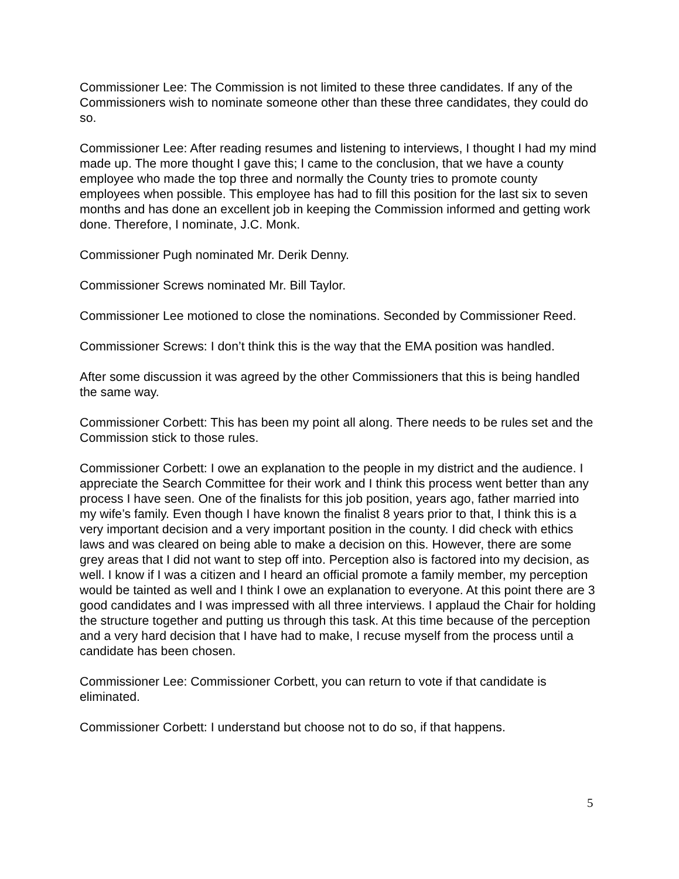Commissioner Lee: The Commission is not limited to these three candidates. If any of the Commissioners wish to nominate someone other than these three candidates, they could do so.
Commissioner Lee: After reading resumes and listening to interviews, I thought I had my mind made up. The more thought I gave this; I came to the conclusion, that we have a county employee who made the top three and normally the County tries to promote county employees when possible. This employee has had to fill this position for the last six to seven months and has done an excellent job in keeping the Commission informed and getting work done. Therefore, I nominate, J.C. Monk.
Commissioner Pugh nominated Mr. Derik Denny.
Commissioner Screws nominated Mr. Bill Taylor.
Commissioner Lee motioned to close the nominations. Seconded by Commissioner Reed.
Commissioner Screws: I don’t think this is the way that the EMA position was handled.
After some discussion it was agreed by the other Commissioners that this is being handled the same way.
Commissioner Corbett: This has been my point all along. There needs to be rules set and the Commission stick to those rules.
Commissioner Corbett: I owe an explanation to the people in my district and the audience. I appreciate the Search Committee for their work and I think this process went better than any process I have seen. One of the finalists for this job position, years ago, father married into my wife’s family. Even though I have known the finalist 8 years prior to that, I think this is a very important decision and a very important position in the county. I did check with ethics laws and was cleared on being able to make a decision on this. However, there are some grey areas that I did not want to step off into. Perception also is factored into my decision, as well. I know if I was a citizen and I heard an official promote a family member, my perception would be tainted as well and I think I owe an explanation to everyone. At this point there are 3 good candidates and I was impressed with all three interviews. I applaud the Chair for holding the structure together and putting us through this task. At this time because of the perception and a very hard decision that I have had to make, I recuse myself from the process until a candidate has been chosen.
Commissioner Lee: Commissioner Corbett, you can return to vote if that candidate is eliminated.
Commissioner Corbett: I understand but choose not to do so, if that happens.
5